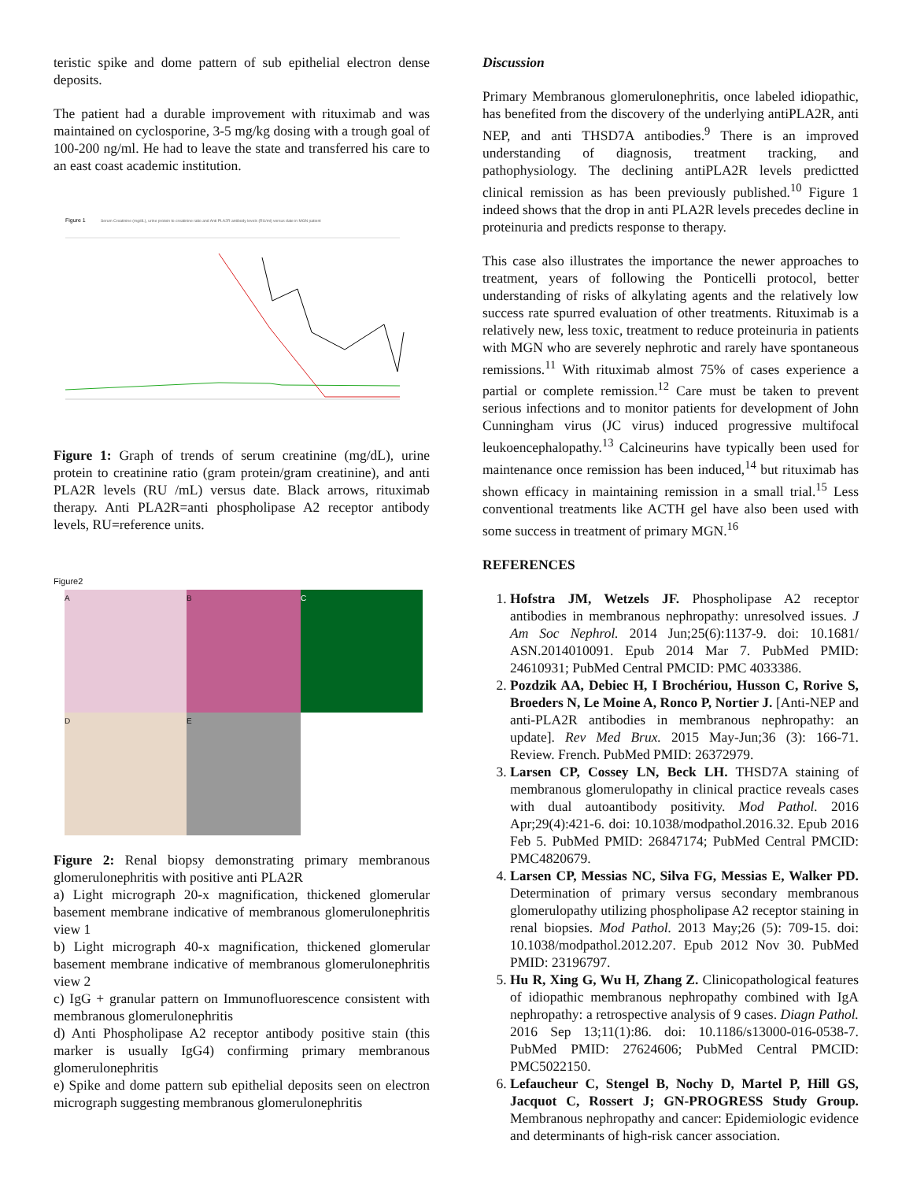teristic spike and dome pattern of sub epithelial electron dense deposits.
The patient had a durable improvement with rituximab and was maintained on cyclosporine, 3-5 mg/kg dosing with a trough goal of 100-200 ng/ml. He had to leave the state and transferred his care to an east coast academic institution.
Figure 1
Serum Creatinine (mg/dL), urine protein to creatinine ratio and Anti PLA2R antibody levels (RU/ml) versus date in MGN patient
Figure 1: Graph of trends of serum creatinine (mg/dL), urine protein to creatinine ratio (gram protein/gram creatinine), and anti PLA2R levels (RU /mL) versus date. Black arrows, rituximab therapy. Anti PLA2R=anti phospholipase A2 receptor antibody levels, RU=reference units.
Figure2
A
B
C
D
E
Figure 2: Renal biopsy demonstrating primary membranous glomerulonephritis with positive anti PLA2R
a) Light micrograph 20-x magnification, thickened glomerular basement membrane indicative of membranous glomerulonephritis view 1
b) Light micrograph 40-x magnification, thickened glomerular basement membrane indicative of membranous glomerulonephritis view 2
c) IgG + granular pattern on Immunofluorescence consistent with membranous glomerulonephritis
d) Anti Phospholipase A2 receptor antibody positive stain (this marker is usually IgG4) confirming primary membranous glomerulonephritis
e) Spike and dome pattern sub epithelial deposits seen on electron micrograph suggesting membranous glomerulonephritis
Discussion
Primary Membranous glomerulonephritis, once labeled idiopathic, has benefited from the discovery of the underlying antiPLA2R, anti NEP, and anti THSD7A antibodies.<sup>9</sup> There is an improved understanding of diagnosis, treatment tracking, and pathophysiology. The declining antiPLA2R levels predictted clinical remission as has been previously published.<sup>10</sup> Figure 1 indeed shows that the drop in anti PLA2R levels precedes decline in proteinuria and predicts response to therapy.
This case also illustrates the importance the newer approaches to treatment, years of following the Ponticelli protocol, better understanding of risks of alkylating agents and the relatively low success rate spurred evaluation of other treatments. Rituximab is a relatively new, less toxic, treatment to reduce proteinuria in patients with MGN who are severely nephrotic and rarely have spontaneous remissions.<sup>11</sup> With rituximab almost 75% of cases experience a partial or complete remission.<sup>12</sup> Care must be taken to prevent serious infections and to monitor patients for development of John Cunningham virus (JC virus) induced progressive multifocal leukoencephalopathy.<sup>13</sup> Calcineurins have typically been used for maintenance once remission has been induced,<sup>14</sup> but rituximab has shown efficacy in maintaining remission in a small trial.<sup>15</sup> Less conventional treatments like ACTH gel have also been used with some success in treatment of primary MGN.<sup>16</sup>
REFERENCES
1. Hofstra JM, Wetzels JF. Phospholipase A2 receptor antibodies in membranous nephropathy: unresolved issues. J Am Soc Nephrol. 2014 Jun;25(6):1137-9. doi: 10.1681/ ASN.2014010091. Epub 2014 Mar 7. PubMed PMID: 24610931; PubMed Central PMCID: PMC 4033386.
2. Pozdzik AA, Debiec H, I Brochériou, Husson C, Rorive S, Broeders N, Le Moine A, Ronco P, Nortier J. [Anti-NEP and anti-PLA2R antibodies in membranous nephropathy: an update]. Rev Med Brux. 2015 May-Jun;36 (3): 166-71. Review. French. PubMed PMID: 26372979.
3. Larsen CP, Cossey LN, Beck LH. THSD7A staining of membranous glomerulopathy in clinical practice reveals cases with dual autoantibody positivity. Mod Pathol. 2016 Apr;29(4):421-6. doi: 10.1038/modpathol.2016.32. Epub 2016 Feb 5. PubMed PMID: 26847174; PubMed Central PMCID: PMC4820679.
4. Larsen CP, Messias NC, Silva FG, Messias E, Walker PD. Determination of primary versus secondary membranous glomerulopathy utilizing phospholipase A2 receptor staining in renal biopsies. Mod Pathol. 2013 May;26 (5): 709-15. doi: 10.1038/modpathol.2012.207. Epub 2012 Nov 30. PubMed PMID: 23196797.
5. Hu R, Xing G, Wu H, Zhang Z. Clinicopathological features of idiopathic membranous nephropathy combined with IgA nephropathy: a retrospective analysis of 9 cases. Diagn Pathol. 2016 Sep 13;11(1):86. doi: 10.1186/s13000-016-0538-7. PubMed PMID: 27624606; PubMed Central PMCID: PMC5022150.
6. Lefaucheur C, Stengel B, Nochy D, Martel P, Hill GS, Jacquot C, Rossert J; GN-PROGRESS Study Group. Membranous nephropathy and cancer: Epidemiologic evidence and determinants of high-risk cancer association.